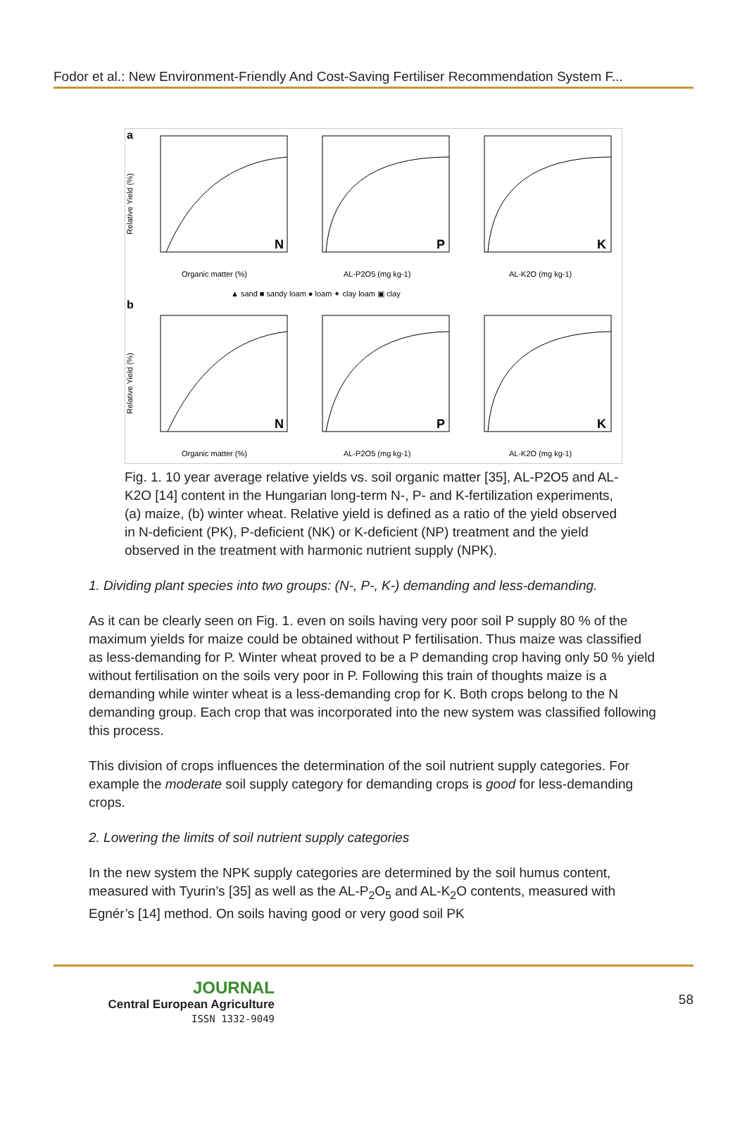Fodor et al.: New Environment-Friendly And Cost-Saving Fertiliser Recommendation System F...
a
b
N
P
K
N
P
K
Organic matter (%)
AL-P2O5 (mg kg-1)
AL-K2O (mg kg-1)
▲ sand ■ sandy loam ● loam ✦ clay loam ▣ clay
Organic matter (%)
AL-P2O5 (mg kg-1)
AL-K2O (mg kg-1)
Relative Yield (%)
Relative Yield (%)
Fig. 1. 10 year average relative yields vs. soil organic matter [35], AL-P2O5 and AL-K2O [14] content in the Hungarian long-term N-, P- and K-fertilization experiments, (a) maize, (b) winter wheat. Relative yield is defined as a ratio of the yield observed in N-deficient (PK), P-deficient (NK) or K-deficient (NP) treatment and the yield observed in the treatment with harmonic nutrient supply (NPK).
1. Dividing plant species into two groups: (N-, P-, K-) demanding and less-demanding.
As it can be clearly seen on Fig. 1. even on soils having very poor soil P supply 80 % of the maximum yields for maize could be obtained without P fertilisation. Thus maize was classified as less-demanding for P. Winter wheat proved to be a P demanding crop having only 50 % yield without fertilisation on the soils very poor in P. Following this train of thoughts maize is a demanding while winter wheat is a less-demanding crop for K. Both crops belong to the N demanding group. Each crop that was incorporated into the new system was classified following this process.
This division of crops influences the determination of the soil nutrient supply categories. For example the moderate soil supply category for demanding crops is good for less-demanding crops.
2. Lowering the limits of soil nutrient supply categories
In the new system the NPK supply categories are determined by the soil humus content, measured with Tyurin’s [35] as well as the AL-P<sub>2</sub>O<sub>5</sub> and AL-K<sub>2</sub>O contents, measured with Egnér’s [14] method. On soils having good or very good soil PK
JOURNAL
Central European Agriculture
ISSN 1332-9049
58